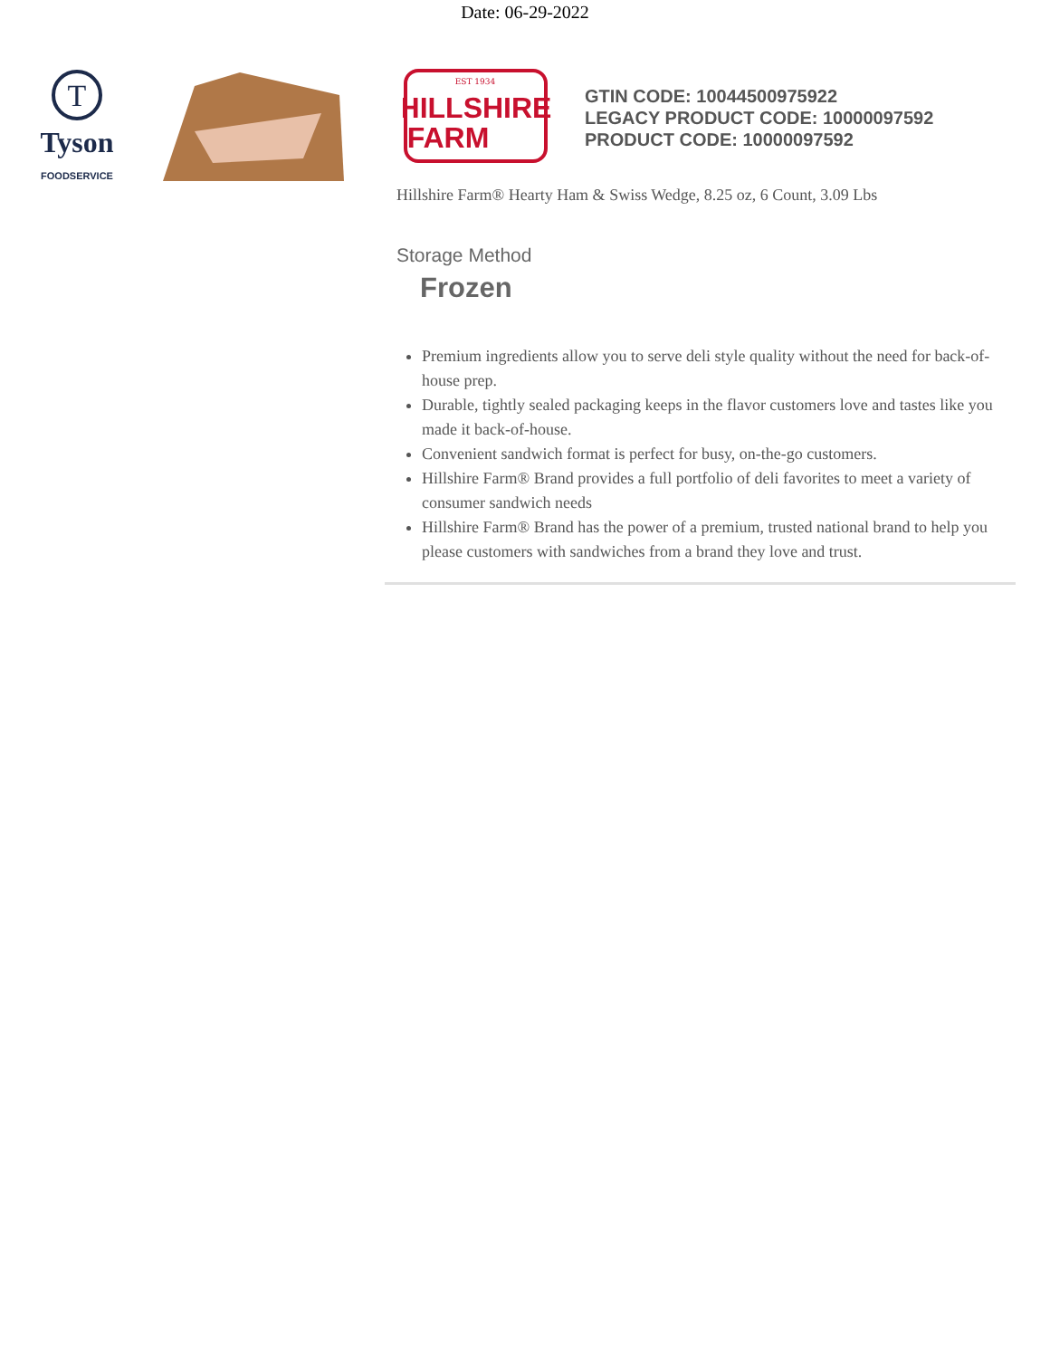Date: 06-29-2022
T
Tyson
FOODSERVICE
EST 1934
HILLSHIRE
FARM
GTIN CODE: 10044500975922
LEGACY PRODUCT CODE: 10000097592
PRODUCT CODE: 10000097592
Hillshire Farm® Hearty Ham & Swiss Wedge, 8.25 oz, 6 Count, 3.09 Lbs
Storage Method
Frozen
Premium ingredients allow you to serve deli style quality without the need for back-of-house prep.
Durable, tightly sealed packaging keeps in the flavor customers love and tastes like you made it back-of-house.
Convenient sandwich format is perfect for busy, on-the-go customers.
Hillshire Farm® Brand provides a full portfolio of deli favorites to meet a variety of consumer sandwich needs
Hillshire Farm® Brand has the power of a premium, trusted national brand to help you please customers with sandwiches from a brand they love and trust.